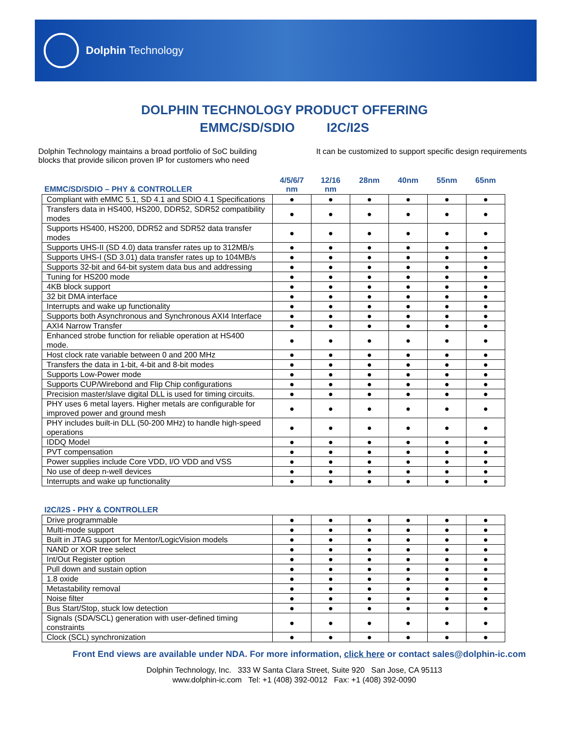Dolphin Technology
DOLPHIN TECHNOLOGY PRODUCT OFFERING
EMMC/SD/SDIO I2C/I2S
Dolphin Technology maintains a broad portfolio of SoC building blocks that provide silicon proven IP for customers who need
It can be customized to support specific design requirements
| EMMC/SD/SDIO – PHY & CONTROLLER | 4/5/6/7 nm | 12/16 nm | 28nm | 40nm | 55nm | 65nm |
| --- | --- | --- | --- | --- | --- | --- |
| Compliant with eMMC 5.1, SD 4.1 and SDIO 4.1 Specifications | ● | ● | ● | ● | ● | ● |
| Transfers data in HS400, HS200, DDR52, SDR52 compatibility modes | ● | ● | ● | ● | ● | ● |
| Supports HS400, HS200, DDR52 and SDR52 data transfer modes | ● | ● | ● | ● | ● | ● |
| Supports UHS-II (SD 4.0) data transfer rates up to 312MB/s | ● | ● | ● | ● | ● | ● |
| Supports UHS-I (SD 3.01) data transfer rates up to 104MB/s | ● | ● | ● | ● | ● | ● |
| Supports 32-bit and 64-bit system data bus and addressing | ● | ● | ● | ● | ● | ● |
| Tuning for HS200 mode | ● | ● | ● | ● | ● | ● |
| 4KB block support | ● | ● | ● | ● | ● | ● |
| 32 bit DMA interface | ● | ● | ● | ● | ● | ● |
| Interrupts and wake up functionality | ● | ● | ● | ● | ● | ● |
| Supports both Asynchronous and Synchronous AXI4 Interface | ● | ● | ● | ● | ● | ● |
| AXI4 Narrow Transfer | ● | ● | ● | ● | ● | ● |
| Enhanced strobe function for reliable operation at HS400 mode. | ● | ● | ● | ● | ● | ● |
| Host clock rate variable between 0 and 200 MHz | ● | ● | ● | ● | ● | ● |
| Transfers the data in 1-bit, 4-bit and 8-bit modes | ● | ● | ● | ● | ● | ● |
| Supports Low-Power mode | ● | ● | ● | ● | ● | ● |
| Supports CUP/Wirebond and Flip Chip configurations | ● | ● | ● | ● | ● | ● |
| Precision master/slave digital DLL is used for timing circuits. | ● | ● | ● | ● | ● | ● |
| PHY uses 6 metal layers. Higher metals are configurable for improved power and ground mesh | ● | ● | ● | ● | ● | ● |
| PHY includes built-in DLL (50-200 MHz) to handle high-speed operations | ● | ● | ● | ● | ● | ● |
| IDDQ Model | ● | ● | ● | ● | ● | ● |
| PVT compensation | ● | ● | ● | ● | ● | ● |
| Power supplies include Core VDD, I/O VDD and VSS | ● | ● | ● | ● | ● | ● |
| No use of deep n-well devices | ● | ● | ● | ● | ● | ● |
| Interrupts and wake up functionality | ● | ● | ● | ● | ● | ● |
| I2C/I2S - PHY & CONTROLLER | | | | | | |
| --- | --- | --- | --- | --- | --- | --- |
| Drive programmable | ● | ● | ● | ● | ● | ● |
| Multi-mode support | ● | ● | ● | ● | ● | ● |
| Built in JTAG support for Mentor/LogicVision models | ● | ● | ● | ● | ● | ● |
| NAND or XOR tree select | ● | ● | ● | ● | ● | ● |
| Int/Out Register option | ● | ● | ● | ● | ● | ● |
| Pull down and sustain option | ● | ● | ● | ● | ● | ● |
| 1.8 oxide | ● | ● | ● | ● | ● | ● |
| Metastability removal | ● | ● | ● | ● | ● | ● |
| Noise filter | ● | ● | ● | ● | ● | ● |
| Bus Start/Stop, stuck low detection | ● | ● | ● | ● | ● | ● |
| Signals (SDA/SCL) generation with user-defined timing constraints | ● | ● | ● | ● | ● | ● |
| Clock (SCL) synchronization | ● | ● | ● | ● | ● | ● |
Front End views are available under NDA. For more information, click here or contact sales@dolphin-ic.com
Dolphin Technology, Inc. 333 W Santa Clara Street, Suite 920 San Jose, CA 95113
www.dolphin-ic.com Tel: +1 (408) 392-0012 Fax: +1 (408) 392-0090